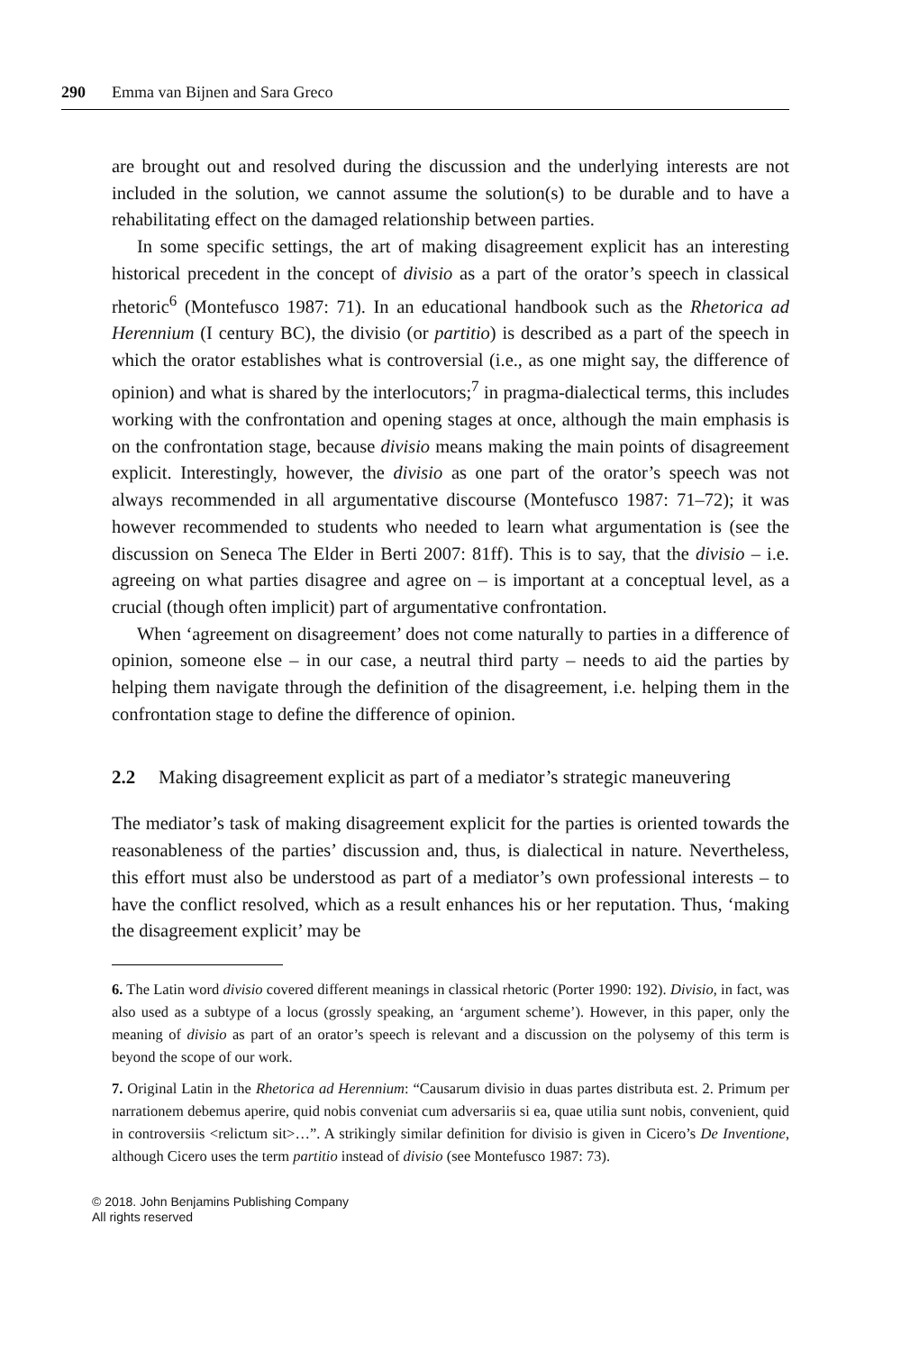290 Emma van Bijnen and Sara Greco
are brought out and resolved during the discussion and the underlying interests are not included in the solution, we cannot assume the solution(s) to be durable and to have a rehabilitating effect on the damaged relationship between parties.
In some specific settings, the art of making disagreement explicit has an interesting historical precedent in the concept of divisio as a part of the orator’s speech in classical rhetoric<sup>6</sup> (Montefusco 1987: 71). In an educational handbook such as the Rhetorica ad Herennium (I century BC), the divisio (or partitio) is described as a part of the speech in which the orator establishes what is controversial (i.e., as one might say, the difference of opinion) and what is shared by the interlocutors;<sup>7</sup> in pragma-dialectical terms, this includes working with the confrontation and opening stages at once, although the main emphasis is on the confrontation stage, because divisio means making the main points of disagreement explicit. Interestingly, however, the divisio as one part of the orator’s speech was not always recommended in all argumentative discourse (Montefusco 1987: 71–72); it was however recommended to students who needed to learn what argumentation is (see the discussion on Seneca The Elder in Berti 2007: 81ff). This is to say, that the divisio – i.e. agreeing on what parties disagree and agree on – is important at a conceptual level, as a crucial (though often implicit) part of argumentative confrontation.
When ‘agreement on disagreement’ does not come naturally to parties in a difference of opinion, someone else – in our case, a neutral third party – needs to aid the parties by helping them navigate through the definition of the disagreement, i.e. helping them in the confrontation stage to define the difference of opinion.
2.2 Making disagreement explicit as part of a mediator’s strategic maneuvering
The mediator’s task of making disagreement explicit for the parties is oriented towards the reasonableness of the parties’ discussion and, thus, is dialectical in nature. Nevertheless, this effort must also be understood as part of a mediator’s own professional interests – to have the conflict resolved, which as a result enhances his or her reputation. Thus, ‘making the disagreement explicit’ may be
6. The Latin word divisio covered different meanings in classical rhetoric (Porter 1990: 192). Divisio, in fact, was also used as a subtype of a locus (grossly speaking, an ‘argument scheme’). However, in this paper, only the meaning of divisio as part of an orator’s speech is relevant and a discussion on the polysemy of this term is beyond the scope of our work.
7. Original Latin in the Rhetorica ad Herennium: “Causarum divisio in duas partes distributa est. 2. Primum per narrationem debemus aperire, quid nobis conveniat cum adversariis si ea, quae utilia sunt nobis, convenient, quid in controversiis <relictum sit>…”. A strikingly similar definition for divisio is given in Cicero’s De Inventione, although Cicero uses the term partitio instead of divisio (see Montefusco 1987: 73).
© 2018. John Benjamins Publishing Company
All rights reserved